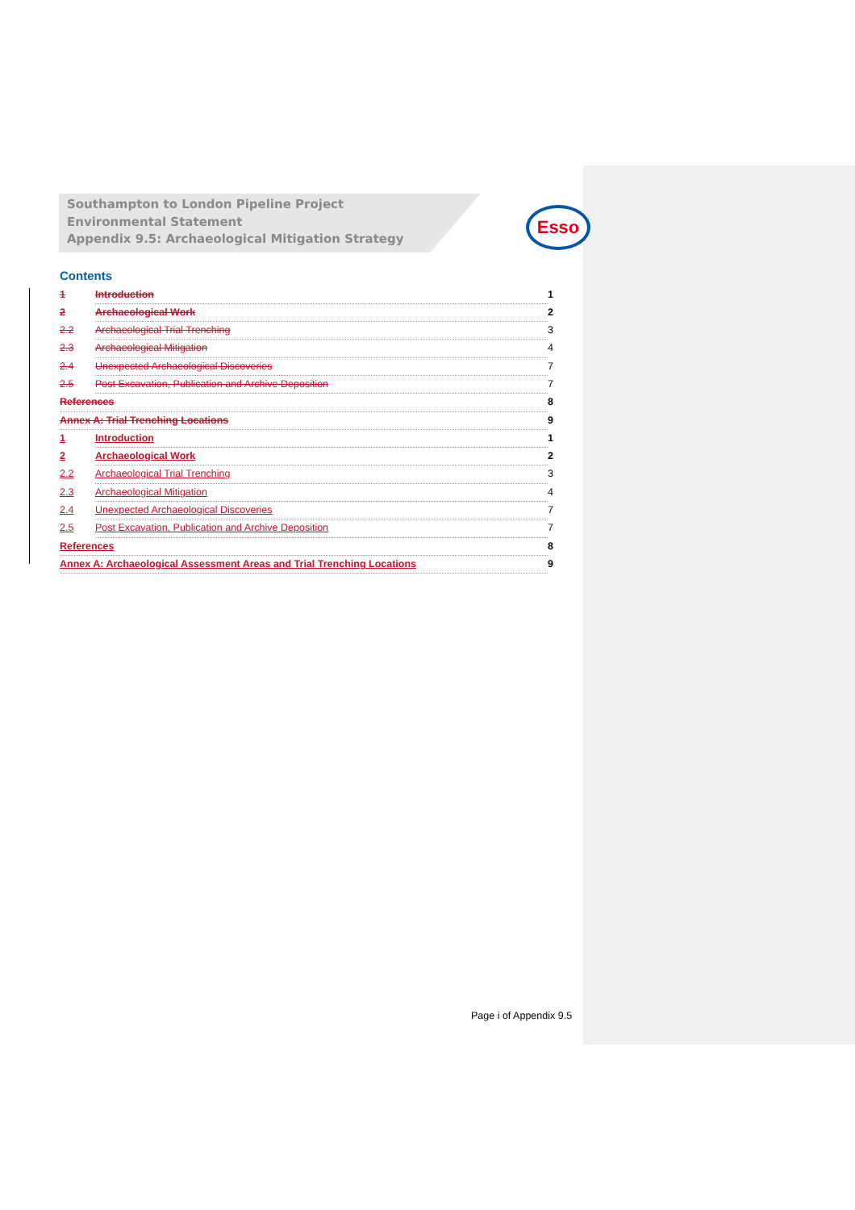Esso
Southampton to London Pipeline Project
Environmental Statement
Appendix 9.5: Archaeological Mitigation Strategy
Contents
1 Introduction 1
2 Archaeological Work 2
2.2 Archaeological Trial Trenching 3
2.3 Archaeological Mitigation 4
2.4 Unexpected Archaeological Discoveries 7
2.5 Post Excavation, Publication and Archive Deposition 7
References 8
Annex A: Trial Trenching Locations 9
1 Introduction 1
2 Archaeological Work 2
2.2 Archaeological Trial Trenching 3
2.3 Archaeological Mitigation 4
2.4 Unexpected Archaeological Discoveries 7
2.5 Post Excavation, Publication and Archive Deposition 7
References 8
Annex A: Archaeological Assessment Areas and Trial Trenching Locations 9
Page i of Appendix 9.5